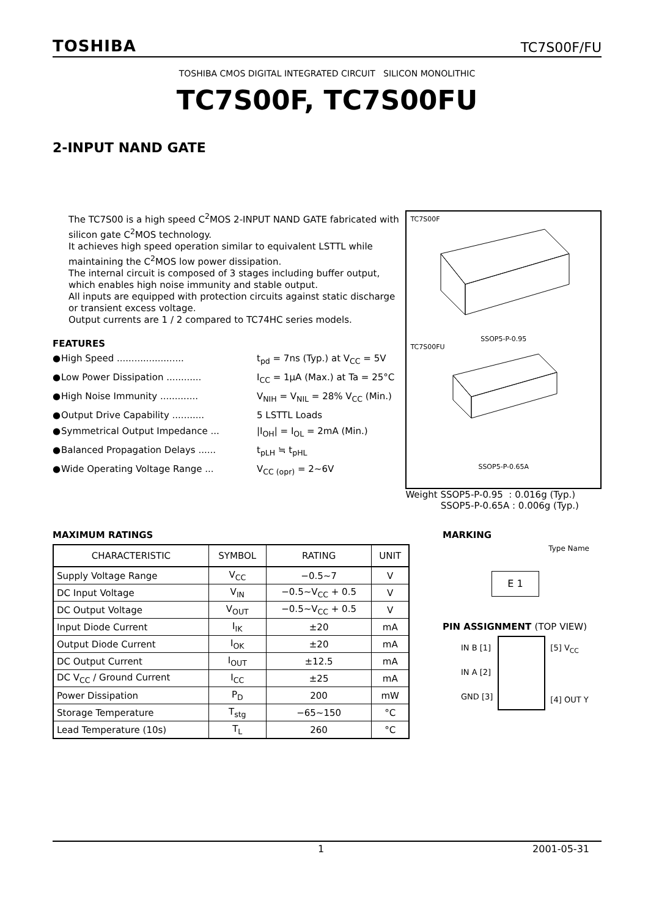TOSHIBA TC7S00F/FU
TOSHIBA CMOS DIGITAL INTEGRATED CIRCUIT SILICON MONOLITHIC
TC7S00F, TC7S00FU
2-INPUT NAND GATE
The TC7S00 is a high speed C<sup>2</sup>MOS 2-INPUT NAND GATE fabricated with silicon gate C<sup>2</sup>MOS technology.
It achieves high speed operation similar to equivalent LSTTL while maintaining the C<sup>2</sup>MOS low power dissipation.
The internal circuit is composed of 3 stages including buffer output, which enables high noise immunity and stable output.
All inputs are equipped with protection circuits against static discharge or transient excess voltage.
Output currents are 1 / 2 compared to TC74HC series models.
FEATURES
● High Speed ....................... t<sub>pd</sub> = 7ns (Typ.) at V<sub>CC</sub> = 5V ● Low Power Dissipation ............ I<sub>CC</sub> = 1μA (Max.) at Ta = 25°C ● High Noise Immunity ............. V<sub>NIH</sub> = V<sub>NIL</sub> = 28% V<sub>CC</sub> (Min.) ● Output Drive Capability ........... 5 LSTTL Loads ● Symmetrical Output Impedance ... |I<sub>OH</sub>| = I<sub>OL</sub> = 2mA (Min.) ● Balanced Propagation Delays ...... t<sub>pLH</sub> ≒ t<sub>pHL</sub> ● Wide Operating Voltage Range ... V<sub>CC (opr)</sub> = 2~6V
TC7S00F
SSOP5-P-0.95
TC7S00FU
SSOP5-P-0.65A
Weight SSOP5-P-0.95 : 0.016g (Typ.)
SSOP5-P-0.65A : 0.006g (Typ.)
MAXIMUM RATINGS
| CHARACTERISTIC | SYMBOL | RATING | UNIT |
| --- | --- | --- | --- |
| Supply Voltage Range | V<sub>CC</sub> | −0.5~7 | V |
| DC Input Voltage | V<sub>IN</sub> | −0.5~V<sub>CC</sub> + 0.5 | V |
| DC Output Voltage | V<sub>OUT</sub> | −0.5~V<sub>CC</sub> + 0.5 | V |
| Input Diode Current | I<sub>IK</sub> | ±20 | mA |
| Output Diode Current | I<sub>OK</sub> | ±20 | mA |
| DC Output Current | I<sub>OUT</sub> | ±12.5 | mA |
| DC V<sub>CC</sub> / Ground Current | I<sub>CC</sub> | ±25 | mA |
| Power Dissipation | P<sub>D</sub> | 200 | mW |
| Storage Temperature | T<sub>stg</sub> | −65~150 | °C |
| Lead Temperature (10s) | T<sub>L</sub> | 260 | °C |
MARKING
Type Name
E 1
PIN ASSIGNMENT (TOP VIEW)
IN B [1]
IN A [2]
GND [3]
[5] V<sub>CC</sub>
[4] OUT Y
1 2001-05-31